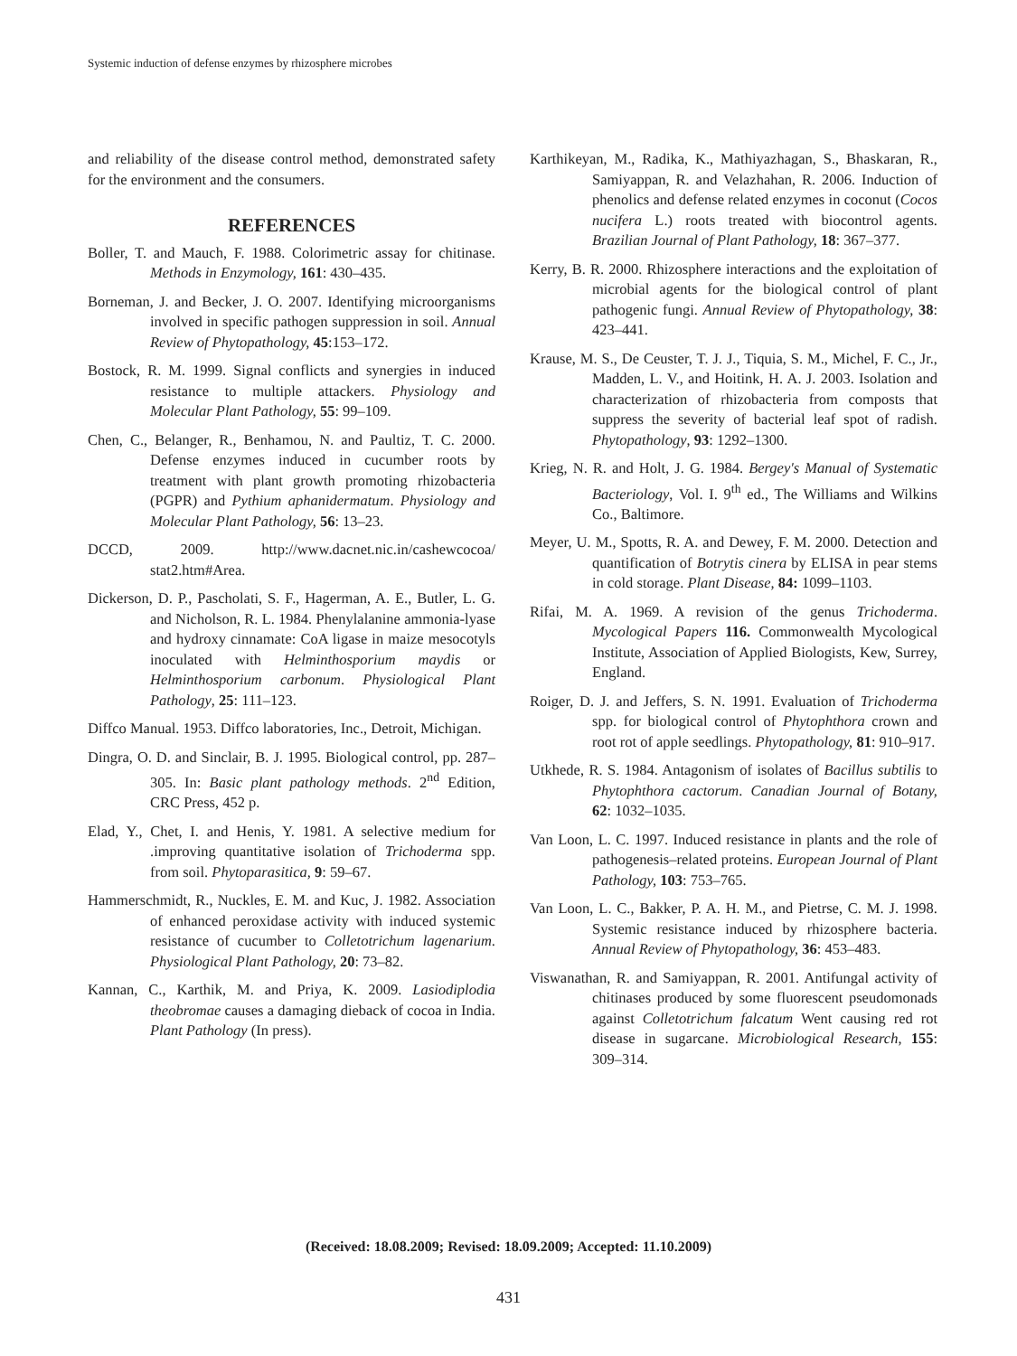Systemic induction of defense enzymes by rhizosphere microbes
and reliability of the disease control method, demonstrated safety for the environment and the consumers.
REFERENCES
Boller, T. and Mauch, F. 1988. Colorimetric assay for chitinase. Methods in Enzymology, 161: 430–435.
Borneman, J. and Becker, J. O. 2007. Identifying microorganisms involved in specific pathogen suppression in soil. Annual Review of Phytopathology, 45:153–172.
Bostock, R. M. 1999. Signal conflicts and synergies in induced resistance to multiple attackers. Physiology and Molecular Plant Pathology, 55: 99–109.
Chen, C., Belanger, R., Benhamou, N. and Paultiz, T. C. 2000. Defense enzymes induced in cucumber roots by treatment with plant growth promoting rhizobacteria (PGPR) and Pythium aphanidermatum. Physiology and Molecular Plant Pathology, 56: 13–23.
DCCD, 2009. http://www.dacnet.nic.in/cashewcocoa/ stat2.htm#Area.
Dickerson, D. P., Pascholati, S. F., Hagerman, A. E., Butler, L. G. and Nicholson, R. L. 1984. Phenylalanine ammonia-lyase and hydroxy cinnamate: CoA ligase in maize mesocotyls inoculated with Helminthosporium maydis or Helminthosporium carbonum. Physiological Plant Pathology, 25: 111–123.
Diffco Manual. 1953. Diffco laboratories, Inc., Detroit, Michigan.
Dingra, O. D. and Sinclair, B. J. 1995. Biological control, pp. 287–305. In: Basic plant pathology methods. 2<sup>nd</sup> Edition, CRC Press, 452 p.
Elad, Y., Chet, I. and Henis, Y. 1981. A selective medium for .improving quantitative isolation of Trichoderma spp. from soil. Phytoparasitica, 9: 59–67.
Hammerschmidt, R., Nuckles, E. M. and Kuc, J. 1982. Association of enhanced peroxidase activity with induced systemic resistance of cucumber to Colletotrichum lagenarium. Physiological Plant Pathology, 20: 73–82.
Kannan, C., Karthik, M. and Priya, K. 2009. Lasiodiplodia theobromae causes a damaging dieback of cocoa in India. Plant Pathology (In press).
Karthikeyan, M., Radika, K., Mathiyazhagan, S., Bhaskaran, R., Samiyappan, R. and Velazhahan, R. 2006. Induction of phenolics and defense related enzymes in coconut (Cocos nucifera L.) roots treated with biocontrol agents. Brazilian Journal of Plant Pathology, 18: 367–377.
Kerry, B. R. 2000. Rhizosphere interactions and the exploitation of microbial agents for the biological control of plant pathogenic fungi. Annual Review of Phytopathology, 38: 423–441.
Krause, M. S., De Ceuster, T. J. J., Tiquia, S. M., Michel, F. C., Jr., Madden, L. V., and Hoitink, H. A. J. 2003. Isolation and characterization of rhizobacteria from composts that suppress the severity of bacterial leaf spot of radish. Phytopathology, 93: 1292–1300.
Krieg, N. R. and Holt, J. G. 1984. Bergey's Manual of Systematic Bacteriology, Vol. I. 9<sup>th</sup> ed., The Williams and Wilkins Co., Baltimore.
Meyer, U. M., Spotts, R. A. and Dewey, F. M. 2000. Detection and quantification of Botrytis cinera by ELISA in pear stems in cold storage. Plant Disease, 84: 1099–1103.
Rifai, M. A. 1969. A revision of the genus Trichoderma. Mycological Papers 116. Commonwealth Mycological Institute, Association of Applied Biologists, Kew, Surrey, England.
Roiger, D. J. and Jeffers, S. N. 1991. Evaluation of Trichoderma spp. for biological control of Phytophthora crown and root rot of apple seedlings. Phytopathology, 81: 910–917.
Utkhede, R. S. 1984. Antagonism of isolates of Bacillus subtilis to Phytophthora cactorum. Canadian Journal of Botany, 62: 1032–1035.
Van Loon, L. C. 1997. Induced resistance in plants and the role of pathogenesis–related proteins. European Journal of Plant Pathology, 103: 753–765.
Van Loon, L. C., Bakker, P. A. H. M., and Pietrse, C. M. J. 1998. Systemic resistance induced by rhizosphere bacteria. Annual Review of Phytopathology, 36: 453–483.
Viswanathan, R. and Samiyappan, R. 2001. Antifungal activity of chitinases produced by some fluorescent pseudomonads against Colletotrichum falcatum Went causing red rot disease in sugarcane. Microbiological Research, 155: 309–314.
(Received: 18.08.2009; Revised: 18.09.2009; Accepted: 11.10.2009)
431